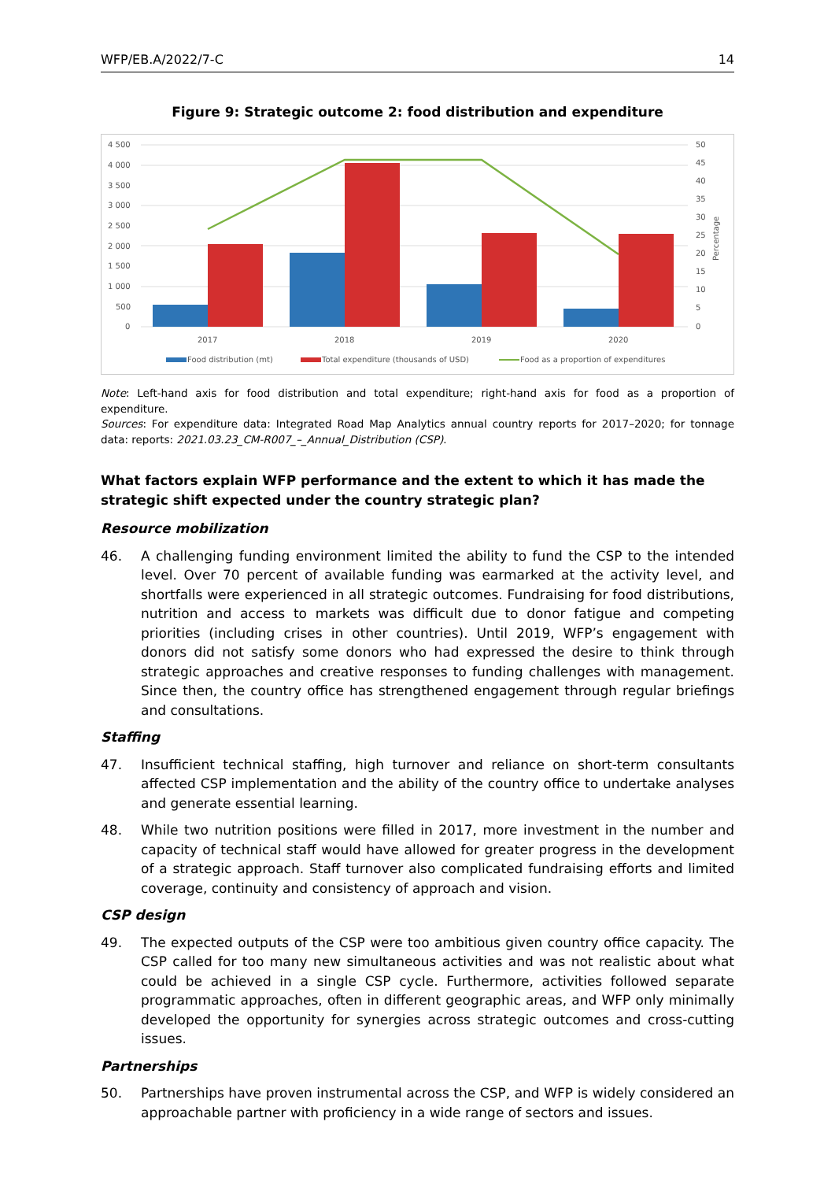WFP/EB.A/2022/7-C 14
Figure 9: Strategic outcome 2: food distribution and expenditure
4 500
4 000
3 500
3 000
2 500
2 000
1 500
1 000
500
0
50
45
40
35
30
25
20
15
10
5
0
Percentage
2017
2018
2019
2020
Food distribution (mt)
Total expenditure (thousands of USD)
Food as a proportion of expenditures
Note: Left-hand axis for food distribution and total expenditure; right-hand axis for food as a proportion of expenditure.
Sources: For expenditure data: Integrated Road Map Analytics annual country reports for 2017–2020; for tonnage data: reports: 2021.03.23_CM-R007_–_Annual_Distribution (CSP).
What factors explain WFP performance and the extent to which it has made the strategic shift expected under the country strategic plan?
Resource mobilization
46. A challenging funding environment limited the ability to fund the CSP to the intended level. Over 70 percent of available funding was earmarked at the activity level, and shortfalls were experienced in all strategic outcomes. Fundraising for food distributions, nutrition and access to markets was difficult due to donor fatigue and competing priorities (including crises in other countries). Until 2019, WFP’s engagement with donors did not satisfy some donors who had expressed the desire to think through strategic approaches and creative responses to funding challenges with management. Since then, the country office has strengthened engagement through regular briefings and consultations.
Staffing
47. Insufficient technical staffing, high turnover and reliance on short-term consultants affected CSP implementation and the ability of the country office to undertake analyses and generate essential learning.
48. While two nutrition positions were filled in 2017, more investment in the number and capacity of technical staff would have allowed for greater progress in the development of a strategic approach. Staff turnover also complicated fundraising efforts and limited coverage, continuity and consistency of approach and vision.
CSP design
49. The expected outputs of the CSP were too ambitious given country office capacity. The CSP called for too many new simultaneous activities and was not realistic about what could be achieved in a single CSP cycle. Furthermore, activities followed separate programmatic approaches, often in different geographic areas, and WFP only minimally developed the opportunity for synergies across strategic outcomes and cross-cutting issues.
Partnerships
50. Partnerships have proven instrumental across the CSP, and WFP is widely considered an approachable partner with proficiency in a wide range of sectors and issues.